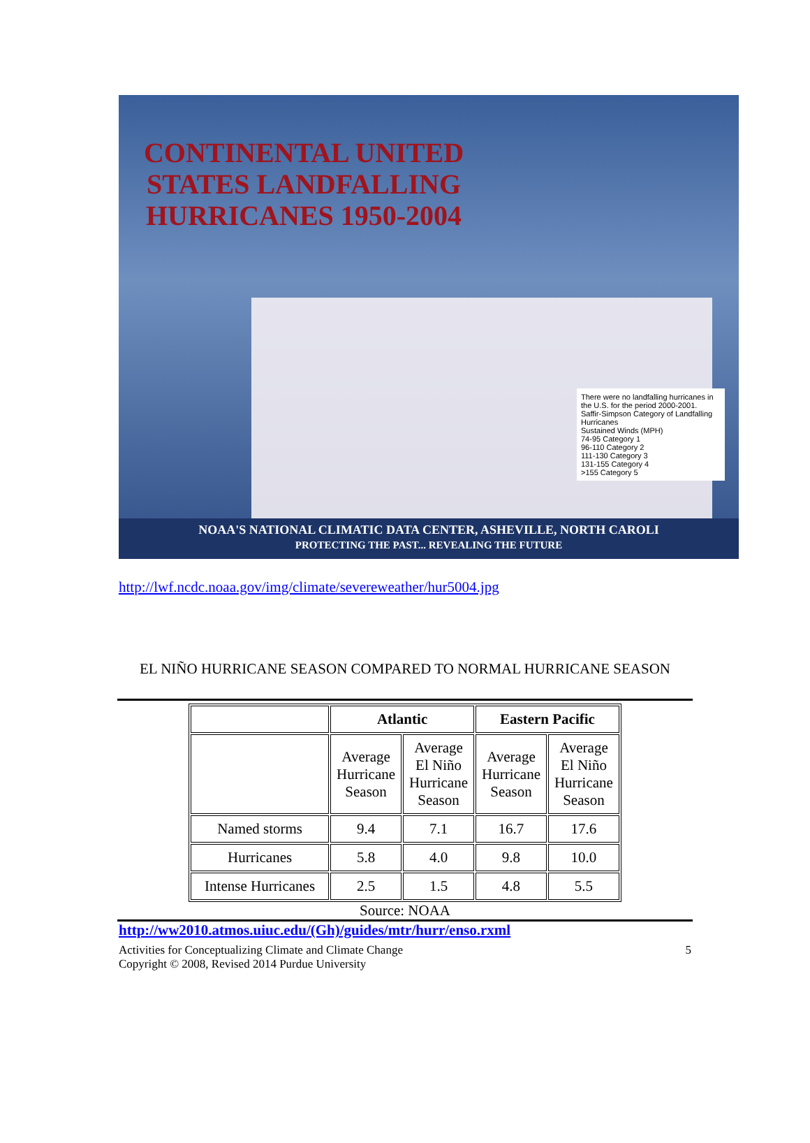CONTINENTAL UNITED STATES LANDFALLING HURRICANES 1950-2004
There were no landfalling hurricanes in the U.S. for the period 2000-2001.
Saffir-Simpson Category of Landfalling Hurricanes
Sustained Winds (MPH)
74-95 Category 1
96-110 Category 2
111-130 Category 3
131-155 Category 4
>155 Category 5
NOAA'S NATIONAL CLIMATIC DATA CENTER, ASHEVILLE, NORTH CAROLI
PROTECTING THE PAST... REVEALING THE FUTURE
http://lwf.ncdc.noaa.gov/img/climate/severeweather/hur5004.jpg
EL NIÑO HURRICANE SEASON COMPARED TO NORMAL HURRICANE SEASON
| | Atlantic | | Eastern Pacific | |
| --- | --- | --- | --- | --- |
| | Average Hurricane Season | Average El Niño Hurricane Season | Average Hurricane Season | Average El Niño Hurricane Season |
| Named storms | 9.4 | 7.1 | 16.7 | 17.6 |
| Hurricanes | 5.8 | 4.0 | 9.8 | 10.0 |
| Intense Hurricanes | 2.5 | 1.5 | 4.8 | 5.5 |
Source: NOAA
http://ww2010.atmos.uiuc.edu/(Gh)/guides/mtr/hurr/enso.rxml
Activities for Conceptualizing Climate and Climate Change 5
Copyright © 2008, Revised 2014 Purdue University